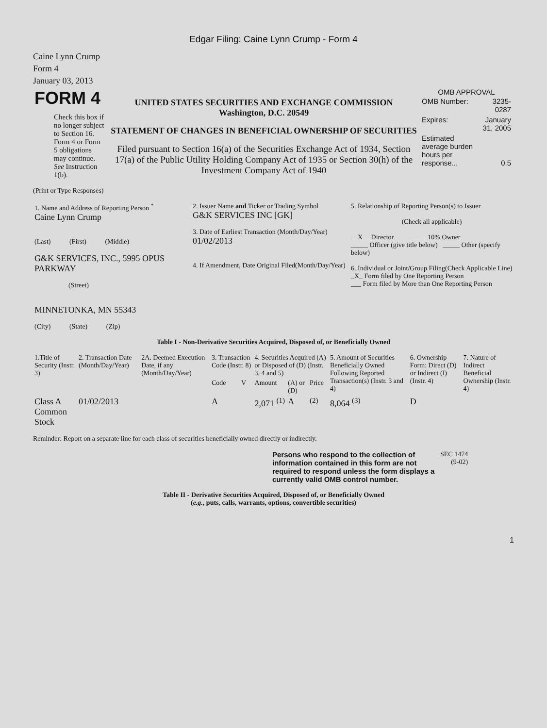Edgar Filing: Caine Lynn Crump - Form 4
Caine Lynn Crump
Form 4
January 03, 2013
| FORM 4 Check this box if no longer subject to Section 16. Form 4 or Form 5 obligations may continue. See Instruction 1(b). | UNITED STATES SECURITIES AND EXCHANGE COMMISSION Washington, D.C. 20549 STATEMENT OF CHANGES IN BENEFICIAL OWNERSHIP OF SECURITIES Filed pursuant to Section 16(a) of the Securities Exchange Act of 1934, Section 17(a) of the Public Utility Holding Company Act of 1935 or Section 30(h) of the Investment Company Act of 1940 | OMB APPROVAL / OMB Number: / 3235-0287 / / Expires: / January 31, 2005 / / Estimated average burden hours per response... / 0.5 / |
(Print or Type Responses)
| 1. Name and Address of Reporting Person <sup>*</sup> Caine Lynn Crump (Last) (First) (Middle) G&K SERVICES, INC., 5995 OPUS PARKWAY (Street) MINNETONKA, MN 55343 (City) (State) (Zip) | 2. Issuer Name and Ticker or Trading Symbol G&K SERVICES INC [GK] 3. Date of Earliest Transaction (Month/Day/Year) 01/02/2013 4. If Amendment, Date Original Filed(Month/Day/Year) | 5. Relationship of Reporting Person(s) to Issuer (Check all applicable) __X__ Director _____ 10% Owner _____ Officer (give title below) _____ Other (specify below) 6. Individual or Joint/Group Filing(Check Applicable Line) _X_ Form filed by One Reporting Person ___ Form filed by More than One Reporting Person |
Table I - Non-Derivative Securities Acquired, Disposed of, or Beneficially Owned
| 1.Title of Security (Instr. 3) | 2. Transaction Date (Month/Day/Year) | 2A. Deemed Execution Date, if any (Month/Day/Year) | 3. Transaction Code (Instr. 8) | | 4. Securities Acquired (A) or Disposed of (D) (Instr. 3, 4 and 5) | | | 5. Amount of Securities Beneficially Owned Following Reported Transaction(s) (Instr. 3 and 4) | 6. Ownership Form: Direct (D) or Indirect (I) (Instr. 4) | 7. Nature of Indirect Beneficial Ownership (Instr. 4) |
| --- | --- | --- | --- | --- | --- | --- | --- | --- | --- | --- |
| | | | Code | V | Amount | (A) or (D) | Price | | | |
| Class A Common Stock | 01/02/2013 | | A | | 2,071 <sup>(1)</sup> | A | <sup>(2)</sup> | 8,064 <sup>(3)</sup> | D | |
Reminder: Report on a separate line for each class of securities beneficially owned directly or indirectly.
| Persons who respond to the collection of information contained in this form are not required to respond unless the form displays a currently valid OMB control number. | SEC 1474 (9-02) |
Table II - Derivative Securities Acquired, Disposed of, or Beneficially Owned
(e.g., puts, calls, warrants, options, convertible securities)
1